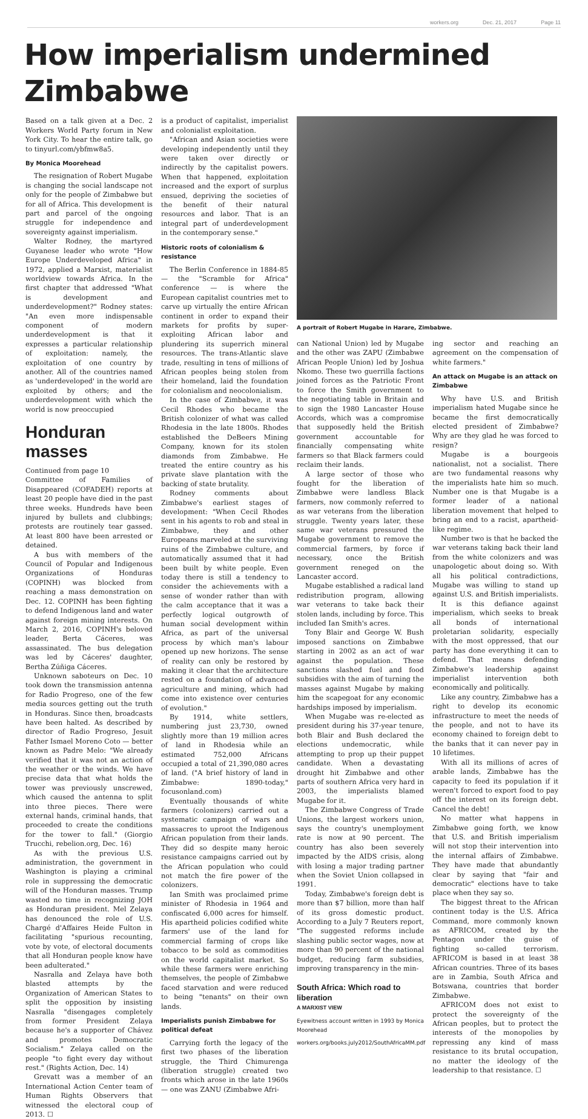workers.org Dec. 21, 2017 Page 11
How imperialism undermined Zimbabwe
Based on a talk given at a Dec. 2 Workers World Party forum in New York City. To hear the entire talk, go to tinyurl.com/ybfmw8a5.
By Monica Moorehead
The resignation of Robert Mugabe is changing the social landscape not only for the people of Zimbabwe but for all of Africa. This development is part and parcel of the ongoing struggle for independence and sovereignty against imperialism.
Walter Rodney, the martyred Guyanese leader who wrote "How Europe Underdeveloped Africa" in 1972, applied a Marxist, materialist worldview towards Africa. In the first chapter that addressed "What is development and underdevelopment?" Rodney states: "An even more indispensable component of modern underdevelopment is that it expresses a particular relationship of exploitation: namely, the exploitation of one country by another. All of the countries named as 'underdeveloped' in the world are exploited by others; and the underdevelopment with which the world is now preoccupied
Honduran masses
Continued from page 10
Committee of Families of Disappeared (COFADEH) reports at least 20 people have died in the past three weeks. Hundreds have been injured by bullets and clubbings; protests are routinely tear gassed. At least 800 have been arrested or detained.
A bus with members of the Council of Popular and Indigenous Organizations of Honduras (COPINH) was blocked from reaching a mass demonstration on Dec. 12. COPINH has been fighting to defend Indigenous land and water against foreign mining interests. On March 2, 2016, COPINH's beloved leader, Berta Cáceres, was assassinated. The bus delegation was led by Cáceres' daughter, Bertha Zúñiga Cáceres.
Unknown saboteurs on Dec. 10 took down the transmission antenna for Radio Progreso, one of the few media sources getting out the truth in Honduras. Since then, broadcasts have been halted. As described by director of Radio Progreso, Jesuit Father Ismael Moreno Coto — better known as Padre Melo: "We already verified that it was not an action of the weather or the winds. We have precise data that what holds the tower was previously unscrewed, which caused the antenna to split into three pieces. There were external hands, criminal hands, that proceeded to create the conditions for the tower to fall." (Giorgio Trucchi, rebelion.org, Dec. 16)
As with the previous U.S. administration, the government in Washington is playing a criminal role in suppressing the democratic will of the Honduran masses. Trump wasted no time in recognizing JOH as Honduran president. Mel Zelaya has denounced the role of U.S. Chargé d'Affaires Heide Fulton in facilitating "spurious recounting, vote by vote, of electoral documents that all Honduran people know have been adulterated."
Nasralla and Zelaya have both blasted attempts by the Organization of American States to split the opposition by insisting Nasralla "disengages completely from former President Zelaya because he's a supporter of Chávez and promotes Democratic Socialism." Zelaya called on the people "to fight every day without rest." (Rights Action, Dec. 14)
Grevatt was a member of an International Action Center team of Human Rights Observers that witnessed the electoral coup of 2013. ☐
is a product of capitalist, imperialist and colonialist exploitation.
"African and Asian societies were developing independently until they were taken over directly or indirectly by the capitalist powers. When that happened, exploitation increased and the export of surplus ensued, depriving the societies of the benefit of their natural resources and labor. That is an integral part of underdevelopment in the contemporary sense."
Historic roots of colonialism & resistance
The Berlin Conference in 1884-85 — the "Scramble for Africa" conference — is where the European capitalist countries met to carve up virtually the entire African continent in order to expand their markets for profits by super-exploiting African labor and plundering its superrich mineral resources. The trans-Atlantic slave trade, resulting in tens of millions of African peoples being stolen from their homeland, laid the foundation for colonialism and neocolonialism.
In the case of Zimbabwe, it was Cecil Rhodes who became the British colonizer of what was called Rhodesia in the late 1800s. Rhodes established the DeBeers Mining Company, known for its stolen diamonds from Zimbabwe. He treated the entire country as his private slave plantation with the backing of state brutality.
Rodney comments about Zimbabwe's earliest stages of development: "When Cecil Rhodes sent in his agents to rob and steal in Zimbabwe, they and other Europeans marveled at the surviving ruins of the Zimbabwe culture, and automatically assumed that it had been built by white people. Even today there is still a tendency to consider the achievements with a sense of wonder rather than with the calm acceptance that it was a perfectly logical outgrowth of human social development within Africa, as part of the universal process by which man's labour opened up new horizons. The sense of reality can only be restored by making it clear that the architecture rested on a foundation of advanced agriculture and mining, which had come into existence over centuries of evolution."
By 1914, white settlers, numbering just 23,730, owned slightly more than 19 million acres of land in Rhodesia while an estimated 752,000 Africans occupied a total of 21,390,080 acres of land. ("A brief history of land in Zimbabwe: 1890-today," focusonland.com)
Eventually thousands of white farmers (colonizers) carried out a systematic campaign of wars and massacres to uproot the Indigenous African population from their lands. They did so despite many heroic resistance campaigns carried out by the African population who could not match the fire power of the colonizers.
Ian Smith was proclaimed prime minister of Rhodesia in 1964 and confiscated 6,000 acres for himself. His apartheid policies codified white farmers' use of the land for commercial farming of crops like tobacco to be sold as commodities on the world capitalist market. So while these farmers were enriching themselves, the people of Zimbabwe faced starvation and were reduced to being "tenants" on their own lands.
Imperialists punish Zimbabwe for political defeat
Carrying forth the legacy of the first two phases of the liberation struggle, the Third Chimurenga (liberation struggle) created two fronts which arose in the late 1960s — one was ZANU (Zimbabwe Afri-
A portrait of Robert Mugabe in Harare, Zimbabwe.
can National Union) led by Mugabe and the other was ZAPU (Zimbabwe African People Union) led by Joshua Nkomo. These two guerrilla factions joined forces as the Patriotic Front to force the Smith government to the negotiating table in Britain and to sign the 1980 Lancaster House Accords, which was a compromise that supposedly held the British government accountable for financially compensating white farmers so that Black farmers could reclaim their lands.
A large sector of those who fought for the liberation of Zimbabwe were landless Black farmers, now commonly referred to as war veterans from the liberation struggle. Twenty years later, these same war veterans pressured the Mugabe government to remove the commercial farmers, by force if necessary, once the British government reneged on the Lancaster accord.
Mugabe established a radical land redistribution program, allowing war veterans to take back their stolen lands, including by force. This included Ian Smith's acres.
Tony Blair and George W. Bush imposed sanctions on Zimbabwe starting in 2002 as an act of war against the population. These sanctions slashed fuel and food subsidies with the aim of turning the masses against Mugabe by making him the scapegoat for any economic hardships imposed by imperialism.
When Mugabe was re-elected as president during his 37-year tenure, both Blair and Bush declared the elections undemocratic, while attempting to prop up their puppet candidate. When a devastating drought hit Zimbabwe and other parts of southern Africa very hard in 2003, the imperialists blamed Mugabe for it.
The Zimbabwe Congress of Trade Unions, the largest workers union, says the country's unemployment rate is now at 90 percent. The country has also been severely impacted by the AIDS crisis, along with losing a major trading partner when the Soviet Union collapsed in 1991.
Today, Zimbabwe's foreign debt is more than $7 billion, more than half of its gross domestic product. According to a July 7 Reuters report, "The suggested reforms include slashing public sector wages, now at more than 90 percent of the national budget, reducing farm subsidies, improving transparency in the min-
South Africa: Which road to liberation
A MARXIST VIEW
Eyewitness account written in 1993 by Monica Moorehead
workers.org/books.july2012/SouthAfricaMM.pdf
ing sector and reaching an agreement on the compensation of white farmers."
An attack on Mugabe is an attack on Zimbabwe
Why have U.S. and British imperialism hated Mugabe since he became the first democratically elected president of Zimbabwe? Why are they glad he was forced to resign?
Mugabe is a bourgeois nationalist, not a socialist. There are two fundamental reasons why the imperialists hate him so much. Number one is that Mugabe is a former leader of a national liberation movement that helped to bring an end to a racist, apartheid-like regime.
Number two is that he backed the war veterans taking back their land from the white colonizers and was unapologetic about doing so. With all his political contradictions, Mugabe was willing to stand up against U.S. and British imperialists.
It is this defiance against imperialism, which seeks to break all bonds of international proletarian solidarity, especially with the most oppressed, that our party has done everything it can to defend. That means defending Zimbabwe's leadership against imperialist intervention both economically and politically.
Like any country, Zimbabwe has a right to develop its economic infrastructure to meet the needs of the people, and not to have its economy chained to foreign debt to the banks that it can never pay in 10 lifetimes.
With all its millions of acres of arable lands, Zimbabwe has the capacity to feed its population if it weren't forced to export food to pay off the interest on its foreign debt. Cancel the debt!
No matter what happens in Zimbabwe going forth, we know that U.S. and British imperialism will not stop their intervention into the internal affairs of Zimbabwe. They have made that abundantly clear by saying that "fair and democratic" elections have to take place when they say so.
The biggest threat to the African continent today is the U.S. Africa Command, more commonly known as AFRICOM, created by the Pentagon under the guise of fighting so-called terrorism. AFRICOM is based in at least 38 African countries. Three of its bases are in Zambia, South Africa and Botswana, countries that border Zimbabwe.
AFRICOM does not exist to protect the sovereignty of the African peoples, but to protect the interests of the monopolies by repressing any kind of mass resistance to its brutal occupation, no matter the ideology of the leadership to that resistance. ☐